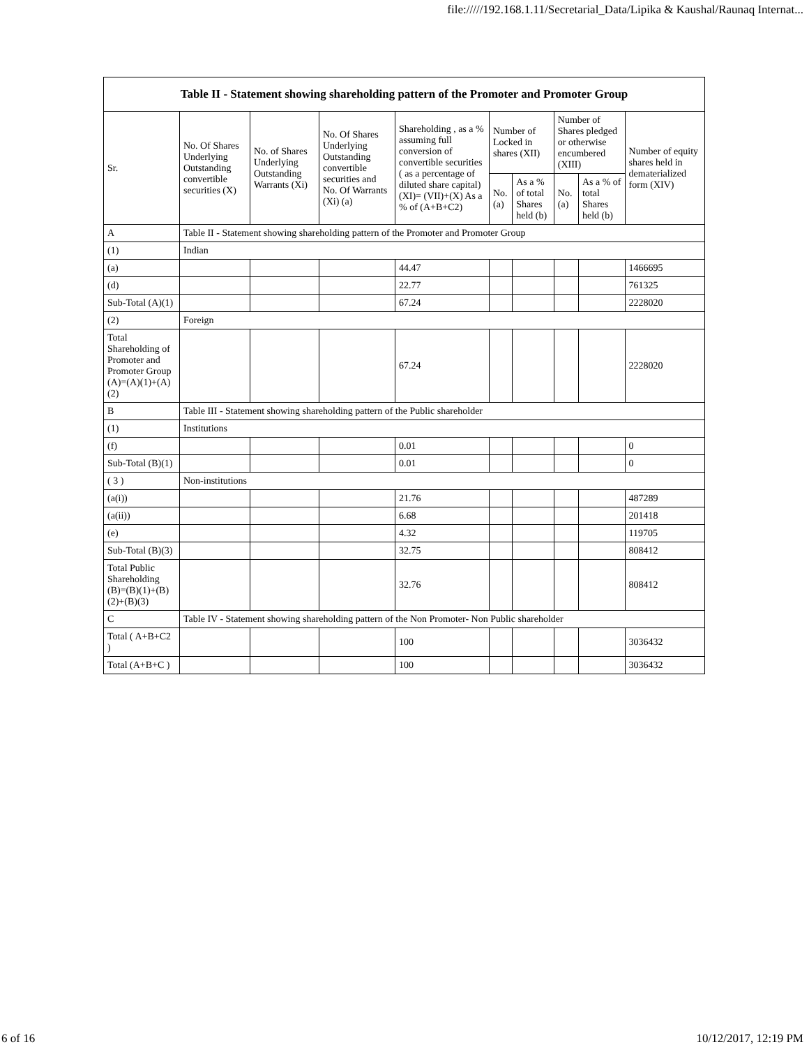file://///192.168.1.11/Secretarial_Data/Lipika & Kaushal/Raunaq Internat...
| Table II - Statement showing shareholding pattern of the Promoter and Promoter Group | | | | | | | | | |
| --- | --- | --- | --- | --- | --- | --- | --- | --- | --- |
| Sr. | No. Of Shares Underlying Outstanding convertible securities (X) | No. of Shares Underlying Outstanding Warrants (Xi) | No. Of Shares Underlying Outstanding convertible securities and No. Of Warrants (Xi) (a) | Shareholding , as a % assuming full conversion of convertible securities ( as a percentage of diluted share capital) (XI)= (VII)+(X) As a % of (A+B+C2) | Number of Locked in shares (XII) | | Number of Shares pledged or otherwise encumbered (XIII) | | Number of equity shares held in dematerialized form (XIV) |
| | | | | | No. (a) | As a % of total Shares held (b) | No. (a) | As a % of total Shares held (b) | |
| A | Table II - Statement showing shareholding pattern of the Promoter and Promoter Group | | | | | | | | |
| (1) | Indian | | | | | | | | |
| (a) | | | | 44.47 | | | | | 1466695 |
| (d) | | | | 22.77 | | | | | 761325 |
| Sub-Total (A)(1) | | | | 67.24 | | | | | 2228020 |
| (2) | Foreign | | | | | | | | |
| Total Shareholding of Promoter and Promoter Group (A)=(A)(1)+(A)(2) | | | | 67.24 | | | | | 2228020 |
| B | Table III - Statement showing shareholding pattern of the Public shareholder | | | | | | | | |
| (1) | Institutions | | | | | | | | |
| (f) | | | | 0.01 | | | | | 0 |
| Sub-Total (B)(1) | | | | 0.01 | | | | | 0 |
| ( 3 ) | Non-institutions | | | | | | | | |
| (a(i)) | | | | 21.76 | | | | | 487289 |
| (a(ii)) | | | | 6.68 | | | | | 201418 |
| (e) | | | | 4.32 | | | | | 119705 |
| Sub-Total (B)(3) | | | | 32.75 | | | | | 808412 |
| Total Public Shareholding (B)=(B)(1)+(B)(2)+(B)(3) | | | | 32.76 | | | | | 808412 |
| C | Table IV - Statement showing shareholding pattern of the Non Promoter- Non Public shareholder | | | | | | | | |
| Total ( A+B+C2 ) | | | | 100 | | | | | 3036432 |
| Total (A+B+C ) | | | | 100 | | | | | 3036432 |
6 of 16 10/12/2017, 12:19 PM